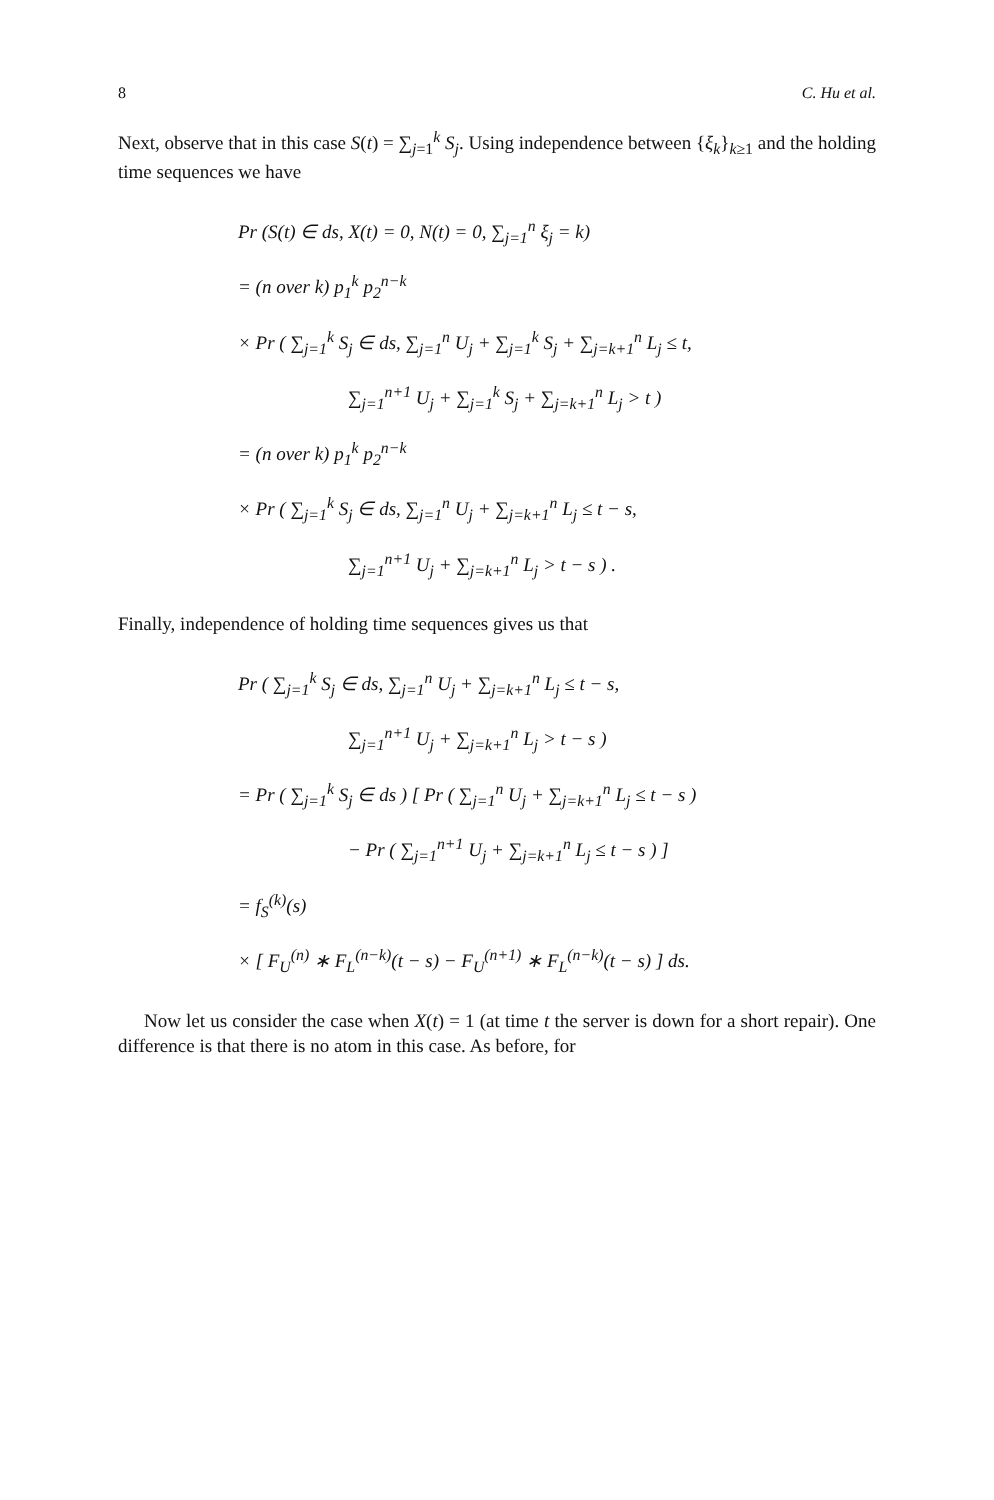8 C. Hu et al.
Next, observe that in this case S(t) = ∑<sub>j=1</sub><sup>k</sup> S<sub>j</sub>. Using independence between {ξ<sub>k</sub>}<sub>k≥1</sub> and the holding time sequences we have
Pr (S(t) ∈ ds, X(t) = 0, N(t) = 0, ∑<sub>j=1</sub><sup>n</sup> ξ<sub>j</sub> = k)
= (n over k) p<sub>1</sub><sup>k</sup> p<sub>2</sub><sup>n−k</sup>
× Pr ( ∑<sub>j=1</sub><sup>k</sup> S<sub>j</sub> ∈ ds, ∑<sub>j=1</sub><sup>n</sup> U<sub>j</sub> + ∑<sub>j=1</sub><sup>k</sup> S<sub>j</sub> + ∑<sub>j=k+1</sub><sup>n</sup> L<sub>j</sub> ≤ t,
∑<sub>j=1</sub><sup>n+1</sup> U<sub>j</sub> + ∑<sub>j=1</sub><sup>k</sup> S<sub>j</sub> + ∑<sub>j=k+1</sub><sup>n</sup> L<sub>j</sub> > t )
= (n over k) p<sub>1</sub><sup>k</sup> p<sub>2</sub><sup>n−k</sup>
× Pr ( ∑<sub>j=1</sub><sup>k</sup> S<sub>j</sub> ∈ ds, ∑<sub>j=1</sub><sup>n</sup> U<sub>j</sub> + ∑<sub>j=k+1</sub><sup>n</sup> L<sub>j</sub> ≤ t − s,
∑<sub>j=1</sub><sup>n+1</sup> U<sub>j</sub> + ∑<sub>j=k+1</sub><sup>n</sup> L<sub>j</sub> > t − s ) .
Finally, independence of holding time sequences gives us that
Pr ( ∑<sub>j=1</sub><sup>k</sup> S<sub>j</sub> ∈ ds, ∑<sub>j=1</sub><sup>n</sup> U<sub>j</sub> + ∑<sub>j=k+1</sub><sup>n</sup> L<sub>j</sub> ≤ t − s,
∑<sub>j=1</sub><sup>n+1</sup> U<sub>j</sub> + ∑<sub>j=k+1</sub><sup>n</sup> L<sub>j</sub> > t − s )
= Pr ( ∑<sub>j=1</sub><sup>k</sup> S<sub>j</sub> ∈ ds ) [ Pr ( ∑<sub>j=1</sub><sup>n</sup> U<sub>j</sub> + ∑<sub>j=k+1</sub><sup>n</sup> L<sub>j</sub> ≤ t − s )
− Pr ( ∑<sub>j=1</sub><sup>n+1</sup> U<sub>j</sub> + ∑<sub>j=k+1</sub><sup>n</sup> L<sub>j</sub> ≤ t − s ) ]
= f<sub>S</sub><sup>(k)</sup>(s)
× [ F<sub>U</sub><sup>(n)</sup> ∗ F<sub>L</sub><sup>(n−k)</sup>(t − s) − F<sub>U</sub><sup>(n+1)</sup> ∗ F<sub>L</sub><sup>(n−k)</sup>(t − s) ] ds.
Now let us consider the case when X(t) = 1 (at time t the server is down for a short repair). One difference is that there is no atom in this case. As before, for